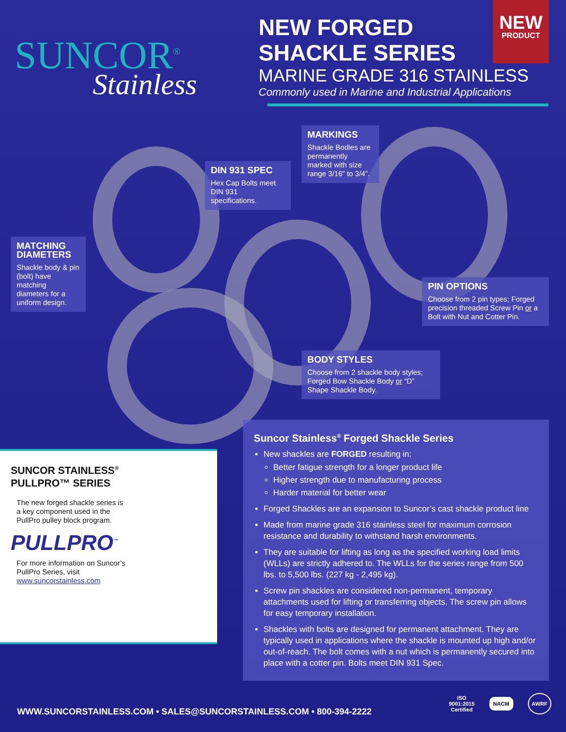SUNCOR<sup>®</sup>
Stainless
NEW FORGED
SHACKLE SERIES
MARINE GRADE 316 STAINLESS
Commonly used in Marine and Industrial Applications
NEW
PRODUCT
MARKINGS
Shackle Bodies are permanently marked with size range 3/16” to 3/4”.
DIN 931 SPEC
Hex Cap Bolts meet DIN 931 specifications.
MATCHING DIAMETERS
Shackle body & pin (bolt) have matching diameters for a uniform design.
PIN OPTIONS
Choose from 2 pin types; Forged precision threaded Screw Pin or a Bolt with Nut and Cotter Pin.
BODY STYLES
Choose from 2 shackle body styles; Forged Bow Shackle Body or “D” Shape Shackle Body.
SUNCOR STAINLESS<sup>®</sup>
PULLPRO™ SERIES
The new forged shackle series is a key component used in the PullPro pulley block program.
PULLPRO<sup>™</sup>
For more information on Suncor’s PullPro Series, visit www.suncorstainless.com
Suncor Stainless<sup>®</sup> Forged Shackle Series
New shackles are FORGED resulting in:
Better fatigue strength for a longer product life
Higher strength due to manufacturing process
Harder material for better wear
Forged Shackles are an expansion to Suncor’s cast shackle product line
Made from marine grade 316 stainless steel for maximum corrosion resistance and durability to withstand harsh environments.
They are suitable for lifting as long as the specified working load limits (WLLs) are strictly adhered to. The WLLs for the series range from 500 lbs. to 5,500 lbs. (227 kg - 2,495 kg).
Screw pin shackles are considered non-permanent, temporary attachments used for lifting or transferring objects. The screw pin allows for easy temporary installation.
Shackles with bolts are designed for permanent attachment. They are typically used in applications where the shackle is mounted up high and/or out-of-reach. The bolt comes with a nut which is permanently secured into place with a cotter pin. Bolts meet DIN 931 Spec.
WWW.SUNCORSTAINLESS.COM • SALES@SUNCORSTAINLESS.COM • 800-394-2222
ISO
9001:2015
Certified NACM AWRF